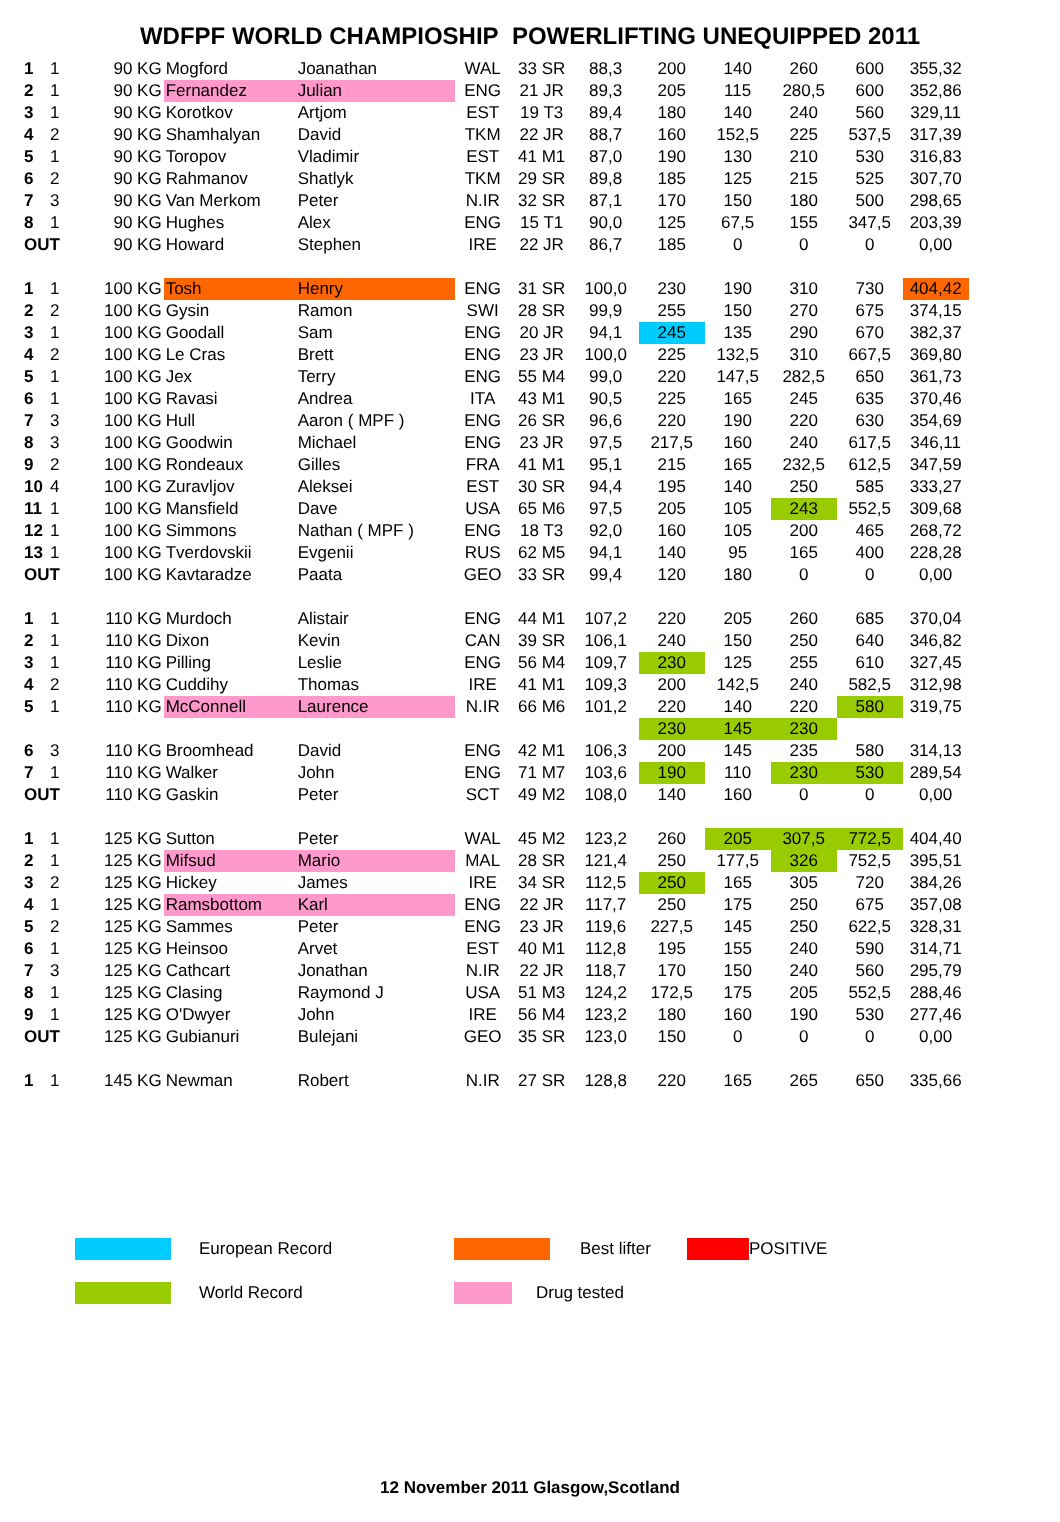WDFPF WORLD CHAMPIOSHIP POWERLIFTING UNEQUIPPED 2011
| 1 | 1 | 90 KG | Mogford | Joanathan | WAL | 33 SR | 88,3 | 200 | 140 | 260 | 600 | 355,32 |
| 2 | 1 | 90 KG | Fernandez | Julian | ENG | 21 JR | 89,3 | 205 | 115 | 280,5 | 600 | 352,86 |
| 3 | 1 | 90 KG | Korotkov | Artjom | EST | 19 T3 | 89,4 | 180 | 140 | 240 | 560 | 329,11 |
| 4 | 2 | 90 KG | Shamhalyan | David | TKM | 22 JR | 88,7 | 160 | 152,5 | 225 | 537,5 | 317,39 |
| 5 | 1 | 90 KG | Toropov | Vladimir | EST | 41 M1 | 87,0 | 190 | 130 | 210 | 530 | 316,83 |
| 6 | 2 | 90 KG | Rahmanov | Shatlyk | TKM | 29 SR | 89,8 | 185 | 125 | 215 | 525 | 307,70 |
| 7 | 3 | 90 KG | Van Merkom | Peter | N.IR | 32 SR | 87,1 | 170 | 150 | 180 | 500 | 298,65 |
| 8 | 1 | 90 KG | Hughes | Alex | ENG | 15 T1 | 90,0 | 125 | 67,5 | 155 | 347,5 | 203,39 |
| OUT | | 90 KG | Howard | Stephen | IRE | 22 JR | 86,7 | 185 | 0 | 0 | 0 | 0,00 |
| 1 | 1 | 100 KG | Tosh | Henry | ENG | 31 SR | 100,0 | 230 | 190 | 310 | 730 | 404,42 |
| 2 | 2 | 100 KG | Gysin | Ramon | SWI | 28 SR | 99,9 | 255 | 150 | 270 | 675 | 374,15 |
| 3 | 1 | 100 KG | Goodall | Sam | ENG | 20 JR | 94,1 | 245 | 135 | 290 | 670 | 382,37 |
| 4 | 2 | 100 KG | Le Cras | Brett | ENG | 23 JR | 100,0 | 225 | 132,5 | 310 | 667,5 | 369,80 |
| 5 | 1 | 100 KG | Jex | Terry | ENG | 55 M4 | 99,0 | 220 | 147,5 | 282,5 | 650 | 361,73 |
| 6 | 1 | 100 KG | Ravasi | Andrea | ITA | 43 M1 | 90,5 | 225 | 165 | 245 | 635 | 370,46 |
| 7 | 3 | 100 KG | Hull | Aaron ( MPF ) | ENG | 26 SR | 96,6 | 220 | 190 | 220 | 630 | 354,69 |
| 8 | 3 | 100 KG | Goodwin | Michael | ENG | 23 JR | 97,5 | 217,5 | 160 | 240 | 617,5 | 346,11 |
| 9 | 2 | 100 KG | Rondeaux | Gilles | FRA | 41 M1 | 95,1 | 215 | 165 | 232,5 | 612,5 | 347,59 |
| 10 | 4 | 100 KG | Zuravljov | Aleksei | EST | 30 SR | 94,4 | 195 | 140 | 250 | 585 | 333,27 |
| 11 | 1 | 100 KG | Mansfield | Dave | USA | 65 M6 | 97,5 | 205 | 105 | 243 | 552,5 | 309,68 |
| 12 | 1 | 100 KG | Simmons | Nathan ( MPF ) | ENG | 18 T3 | 92,0 | 160 | 105 | 200 | 465 | 268,72 |
| 13 | 1 | 100 KG | Tverdovskii | Evgenii | RUS | 62 M5 | 94,1 | 140 | 95 | 165 | 400 | 228,28 |
| OUT | | 100 KG | Kavtaradze | Paata | GEO | 33 SR | 99,4 | 120 | 180 | 0 | 0 | 0,00 |
| 1 | 1 | 110 KG | Murdoch | Alistair | ENG | 44 M1 | 107,2 | 220 | 205 | 260 | 685 | 370,04 |
| 2 | 1 | 110 KG | Dixon | Kevin | CAN | 39 SR | 106,1 | 240 | 150 | 250 | 640 | 346,82 |
| 3 | 1 | 110 KG | Pilling | Leslie | ENG | 56 M4 | 109,7 | 230 | 125 | 255 | 610 | 327,45 |
| 4 | 2 | 110 KG | Cuddihy | Thomas | IRE | 41 M1 | 109,3 | 200 | 142,5 | 240 | 582,5 | 312,98 |
| 5 | 1 | 110 KG | McConnell | Laurence | N.IR | 66 M6 | 101,2 | 220 | 140 | 220 | 580 | 319,75 |
| | | | | | | | | 230 | 145 | 230 | | |
| 6 | 3 | 110 KG | Broomhead | David | ENG | 42 M1 | 106,3 | 200 | 145 | 235 | 580 | 314,13 |
| 7 | 1 | 110 KG | Walker | John | ENG | 71 M7 | 103,6 | 190 | 110 | 230 | 530 | 289,54 |
| OUT | | 110 KG | Gaskin | Peter | SCT | 49 M2 | 108,0 | 140 | 160 | 0 | 0 | 0,00 |
| 1 | 1 | 125 KG | Sutton | Peter | WAL | 45 M2 | 123,2 | 260 | 205 | 307,5 | 772,5 | 404,40 |
| 2 | 1 | 125 KG | Mifsud | Mario | MAL | 28 SR | 121,4 | 250 | 177,5 | 326 | 752,5 | 395,51 |
| 3 | 2 | 125 KG | Hickey | James | IRE | 34 SR | 112,5 | 250 | 165 | 305 | 720 | 384,26 |
| 4 | 1 | 125 KG | Ramsbottom | Karl | ENG | 22 JR | 117,7 | 250 | 175 | 250 | 675 | 357,08 |
| 5 | 2 | 125 KG | Sammes | Peter | ENG | 23 JR | 119,6 | 227,5 | 145 | 250 | 622,5 | 328,31 |
| 6 | 1 | 125 KG | Heinsoo | Arvet | EST | 40 M1 | 112,8 | 195 | 155 | 240 | 590 | 314,71 |
| 7 | 3 | 125 KG | Cathcart | Jonathan | N.IR | 22 JR | 118,7 | 170 | 150 | 240 | 560 | 295,79 |
| 8 | 1 | 125 KG | Clasing | Raymond J | USA | 51 M3 | 124,2 | 172,5 | 175 | 205 | 552,5 | 288,46 |
| 9 | 1 | 125 KG | O'Dwyer | John | IRE | 56 M4 | 123,2 | 180 | 160 | 190 | 530 | 277,46 |
| OUT | | 125 KG | Gubianuri | Bulejani | GEO | 35 SR | 123,0 | 150 | 0 | 0 | 0 | 0,00 |
| 1 | 1 | 145 KG | Newman | Robert | N.IR | 27 SR | 128,8 | 220 | 165 | 265 | 650 | 335,66 |
European Record Best lifter POSITIVE
World Record Drug tested
12 November 2011 Glasgow,Scotland